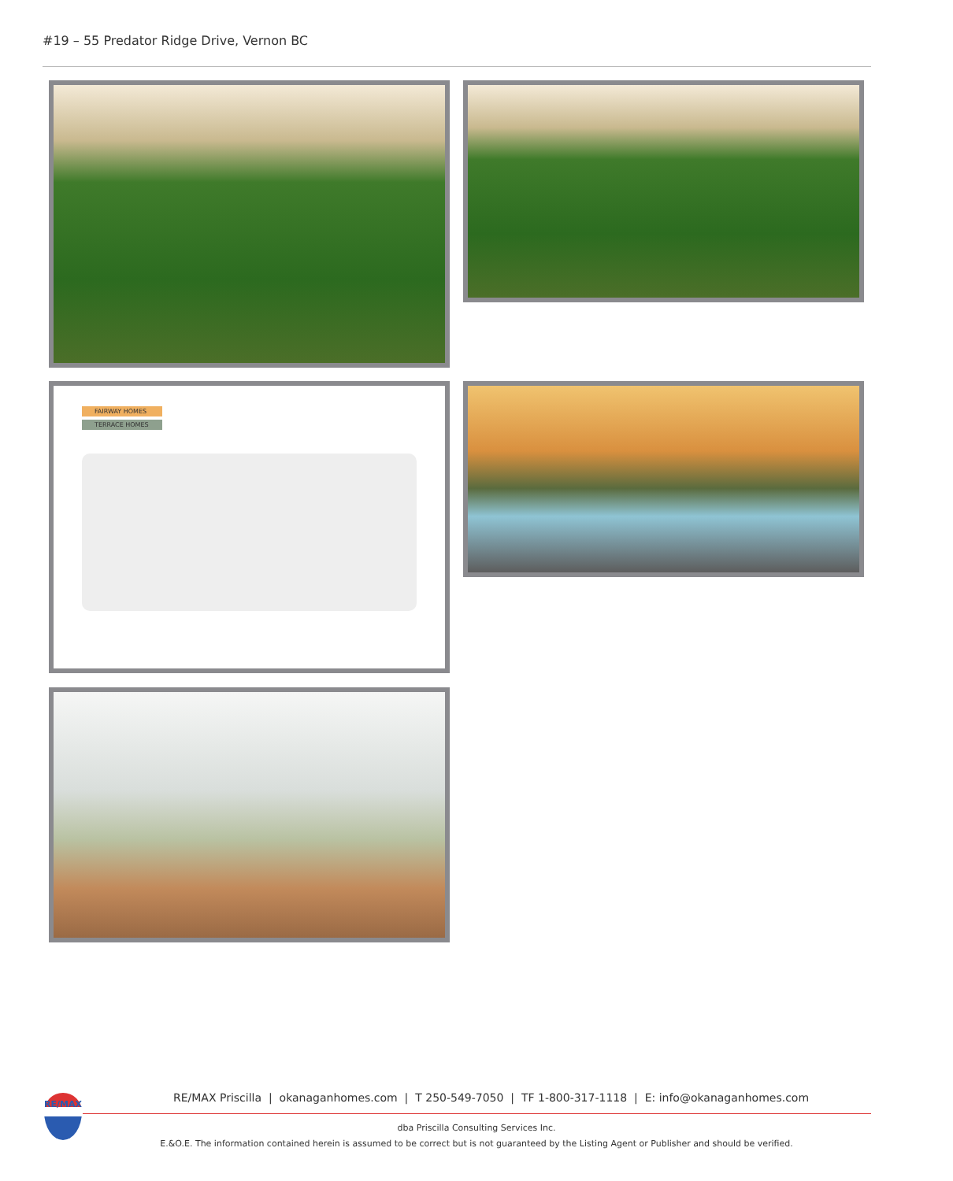#19 – 55 Predator Ridge Drive, Vernon BC
FAIRWAY HOMES
TERRACE HOMES
RE/MAX
RE/MAX Priscilla | okanaganhomes.com | T 250-549-7050 | TF 1-800-317-1118 | E: info@okanaganhomes.com
dba Priscilla Consulting Services Inc.
E.&O.E. The information contained herein is assumed to be correct but is not guaranteed by the Listing Agent or Publisher and should be verified.